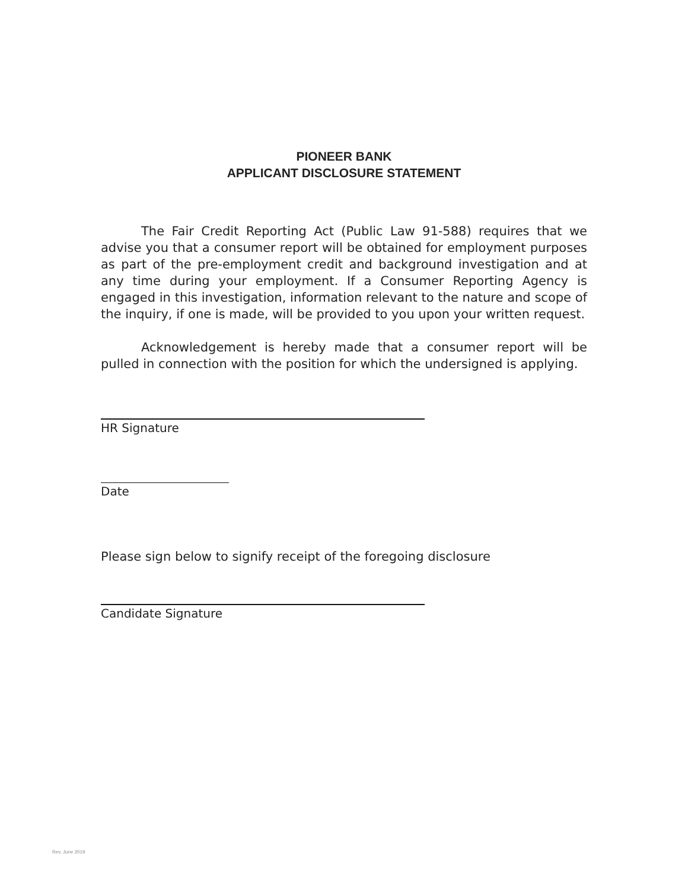PIONEER BANK
APPLICANT DISCLOSURE STATEMENT
The Fair Credit Reporting Act (Public Law 91-588) requires that we advise you that a consumer report will be obtained for employment purposes as part of the pre-employment credit and background investigation and at any time during your employment. If a Consumer Reporting Agency is engaged in this investigation, information relevant to the nature and scope of the inquiry, if one is made, will be provided to you upon your written request.
Acknowledgement is hereby made that a consumer report will be pulled in connection with the position for which the undersigned is applying.
HR Signature
Date
Please sign below to signify receipt of the foregoing disclosure
Candidate Signature
Rev. June 2019